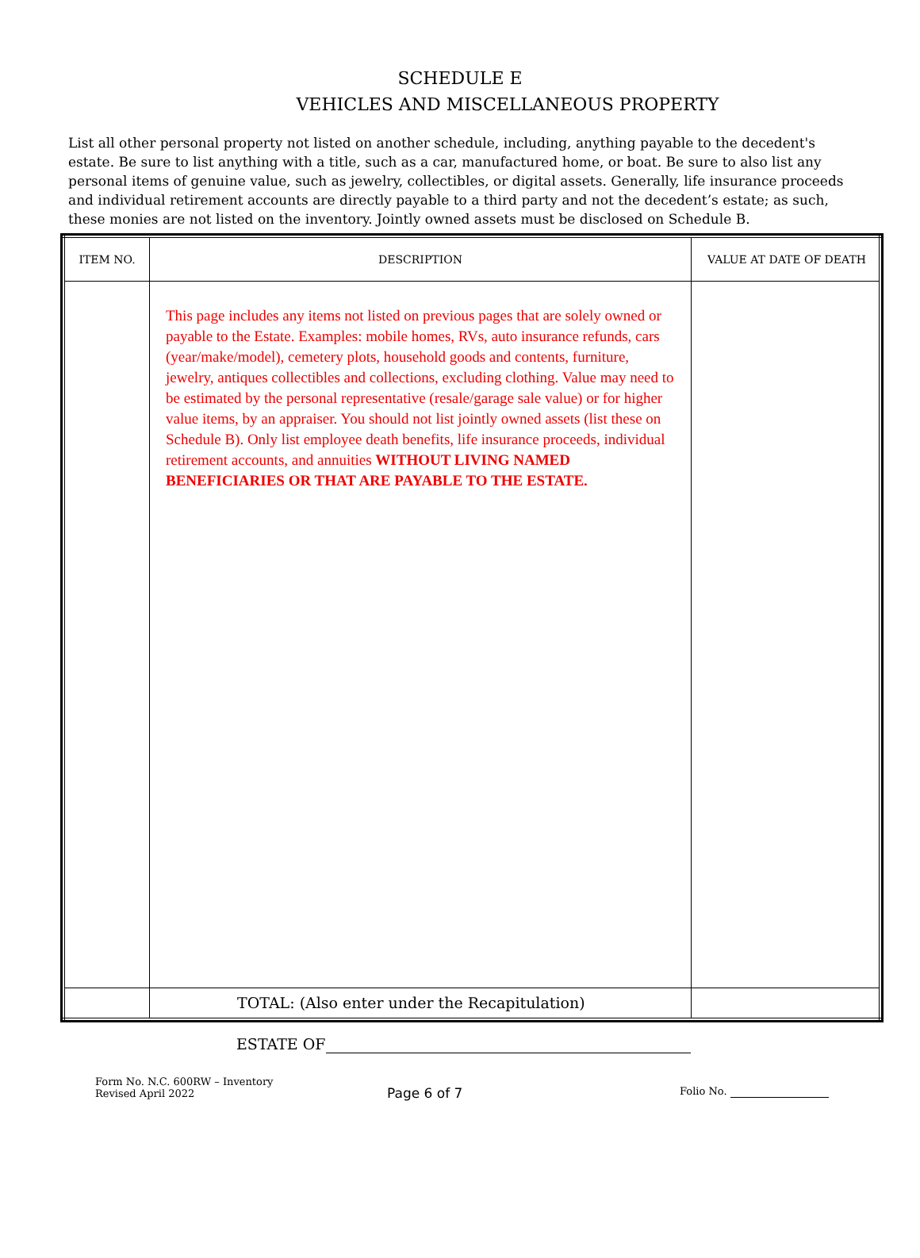SCHEDULE E
VEHICLES AND MISCELLANEOUS PROPERTY
List all other personal property not listed on another schedule, including, anything payable to the decedent's estate. Be sure to list anything with a title, such as a car, manufactured home, or boat. Be sure to also list any personal items of genuine value, such as jewelry, collectibles, or digital assets. Generally, life insurance proceeds and individual retirement accounts are directly payable to a third party and not the decedent’s estate; as such, these monies are not listed on the inventory. Jointly owned assets must be disclosed on Schedule B.
| ITEM NO. | DESCRIPTION | VALUE AT DATE OF DEATH |
| --- | --- | --- |
| | This page includes any items not listed on previous pages that are solely owned or payable to the Estate. Examples: mobile homes, RVs, auto insurance refunds, cars (year/make/model), cemetery plots, household goods and contents, furniture, jewelry, antiques collectibles and collections, excluding clothing. Value may need to be estimated by the personal representative (resale/garage sale value) or for higher value items, by an appraiser. You should not list jointly owned assets (list these on Schedule B). Only list employee death benefits, life insurance proceeds, individual retirement accounts, and annuities WITHOUT LIVING NAMED BENEFICIARIES OR THAT ARE PAYABLE TO THE ESTATE. | |
| | TOTAL: (Also enter under the Recapitulation) | |
ESTATE OF
Form No. N.C. 600RW – Inventory
Revised April 2022
Page 6 of 7
Folio No.